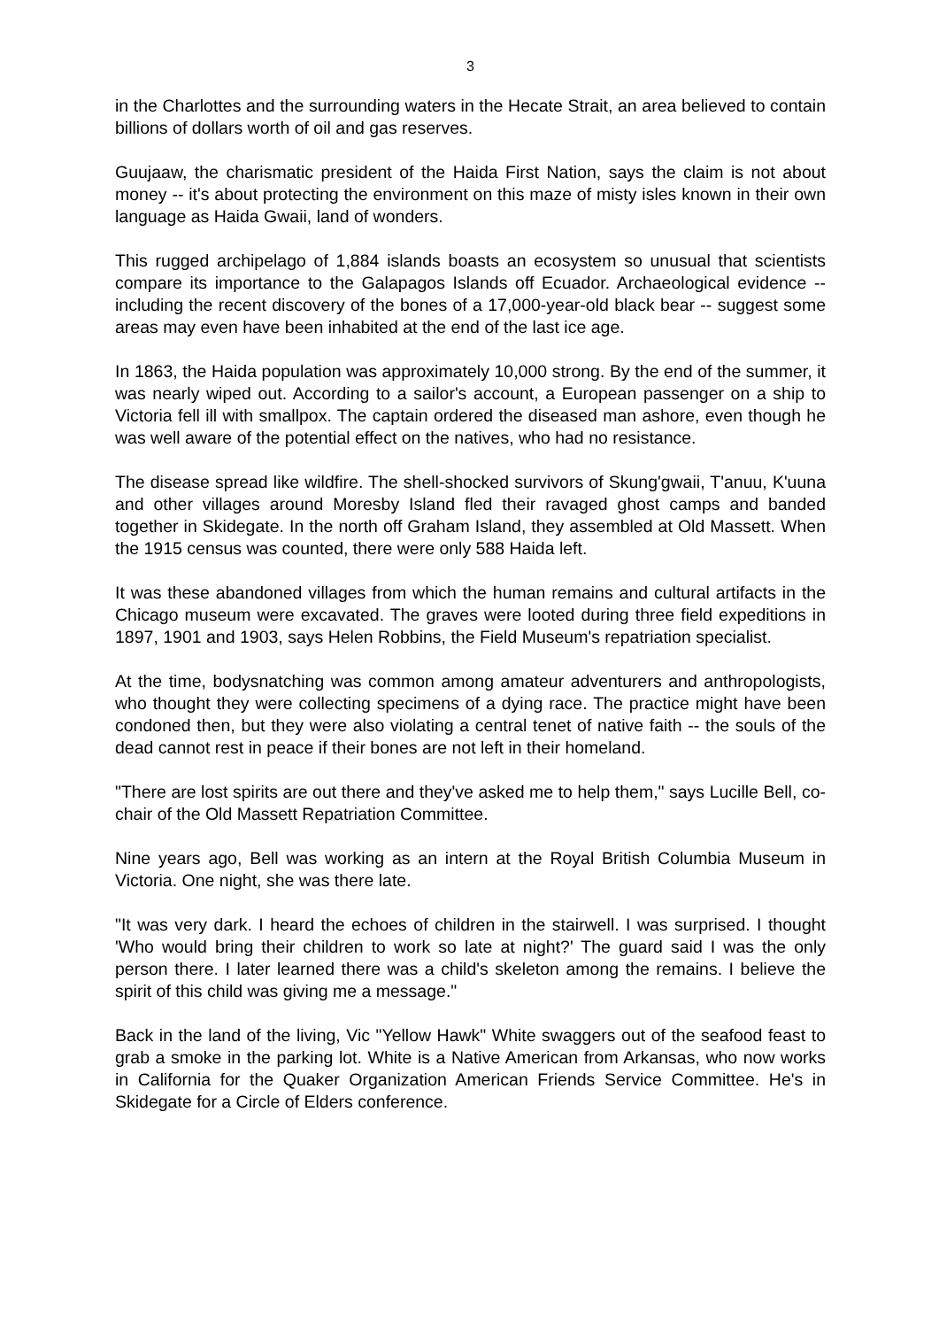3
in the Charlottes and the surrounding waters in the Hecate Strait, an area believed to contain billions of dollars worth of oil and gas reserves.
Guujaaw, the charismatic president of the Haida First Nation, says the claim is not about money -- it's about protecting the environment on this maze of misty isles known in their own language as Haida Gwaii, land of wonders.
This rugged archipelago of 1,884 islands boasts an ecosystem so unusual that scientists compare its importance to the Galapagos Islands off Ecuador. Archaeological evidence -- including the recent discovery of the bones of a 17,000-year-old black bear -- suggest some areas may even have been inhabited at the end of the last ice age.
In 1863, the Haida population was approximately 10,000 strong. By the end of the summer, it was nearly wiped out. According to a sailor's account, a European passenger on a ship to Victoria fell ill with smallpox. The captain ordered the diseased man ashore, even though he was well aware of the potential effect on the natives, who had no resistance.
The disease spread like wildfire. The shell-shocked survivors of Skung'gwaii, T'anuu, K'uuna and other villages around Moresby Island fled their ravaged ghost camps and banded together in Skidegate. In the north off Graham Island, they assembled at Old Massett. When the 1915 census was counted, there were only 588 Haida left.
It was these abandoned villages from which the human remains and cultural artifacts in the Chicago museum were excavated. The graves were looted during three field expeditions in 1897, 1901 and 1903, says Helen Robbins, the Field Museum's repatriation specialist.
At the time, bodysnatching was common among amateur adventurers and anthropologists, who thought they were collecting specimens of a dying race. The practice might have been condoned then, but they were also violating a central tenet of native faith -- the souls of the dead cannot rest in peace if their bones are not left in their homeland.
"There are lost spirits are out there and they've asked me to help them," says Lucille Bell, co-chair of the Old Massett Repatriation Committee.
Nine years ago, Bell was working as an intern at the Royal British Columbia Museum in Victoria. One night, she was there late.
"It was very dark. I heard the echoes of children in the stairwell. I was surprised. I thought 'Who would bring their children to work so late at night?' The guard said I was the only person there. I later learned there was a child's skeleton among the remains. I believe the spirit of this child was giving me a message."
Back in the land of the living, Vic "Yellow Hawk" White swaggers out of the seafood feast to grab a smoke in the parking lot. White is a Native American from Arkansas, who now works in California for the Quaker Organization American Friends Service Committee. He's in Skidegate for a Circle of Elders conference.